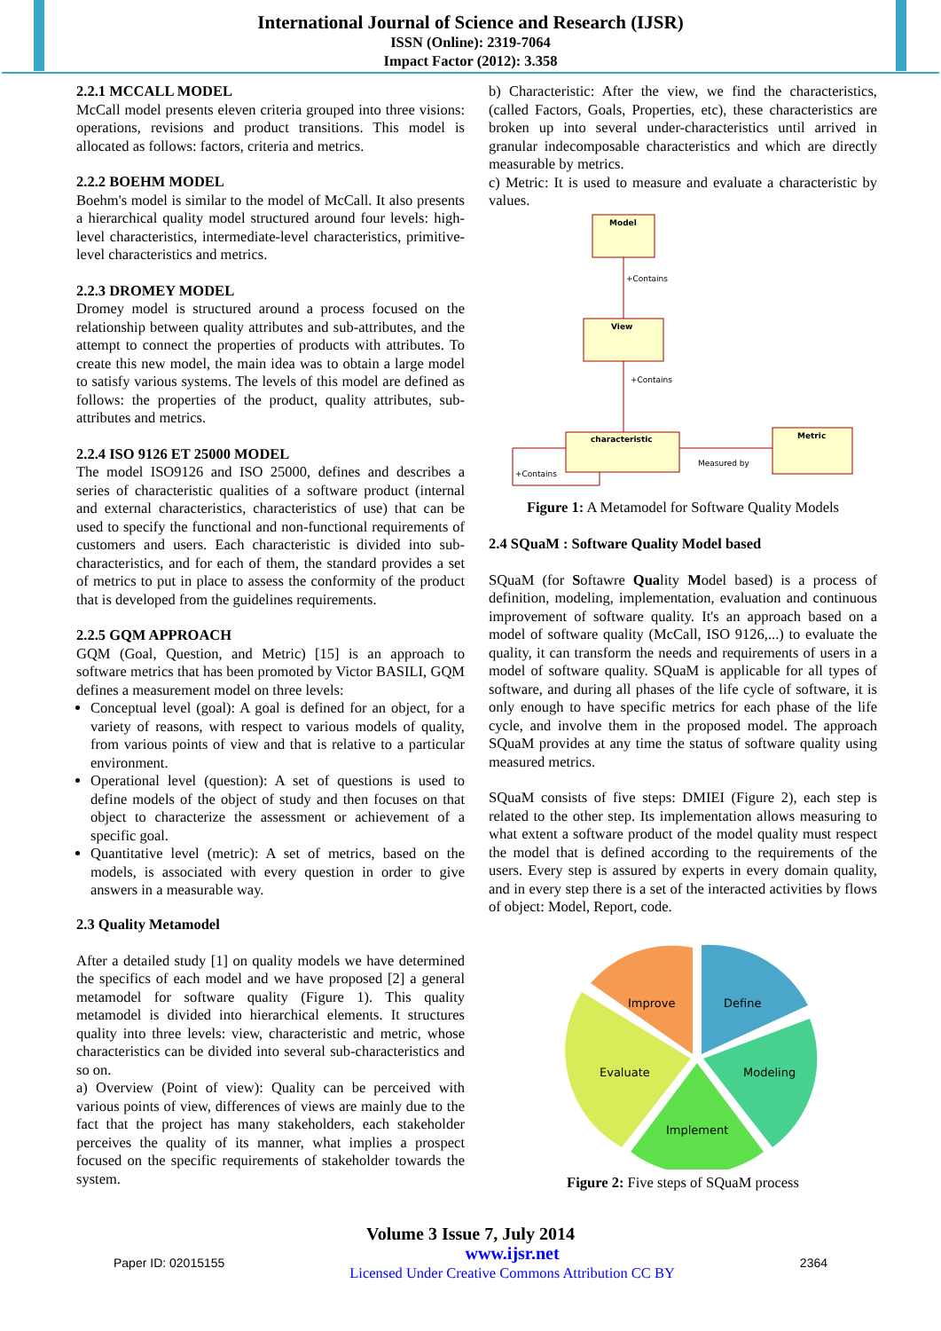International Journal of Science and Research (IJSR)
ISSN (Online): 2319-7064
Impact Factor (2012): 3.358
2.2.1 MCCALL MODEL
McCall model presents eleven criteria grouped into three visions: operations, revisions and product transitions. This model is allocated as follows: factors, criteria and metrics.
2.2.2 BOEHM MODEL
Boehm's model is similar to the model of McCall. It also presents a hierarchical quality model structured around four levels: high-level characteristics, intermediate-level characteristics, primitive-level characteristics and metrics.
2.2.3 DROMEY MODEL
Dromey model is structured around a process focused on the relationship between quality attributes and sub-attributes, and the attempt to connect the properties of products with attributes. To create this new model, the main idea was to obtain a large model to satisfy various systems. The levels of this model are defined as follows: the properties of the product, quality attributes, sub-attributes and metrics.
2.2.4 ISO 9126 ET 25000 MODEL
The model ISO9126 and ISO 25000, defines and describes a series of characteristic qualities of a software product (internal and external characteristics, characteristics of use) that can be used to specify the functional and non-functional requirements of customers and users. Each characteristic is divided into sub-characteristics, and for each of them, the standard provides a set of metrics to put in place to assess the conformity of the product that is developed from the guidelines requirements.
2.2.5 GQM APPROACH
GQM (Goal, Question, and Metric) [15] is an approach to software metrics that has been promoted by Victor BASILI, GQM defines a measurement model on three levels:
Conceptual level (goal): A goal is defined for an object, for a variety of reasons, with respect to various models of quality, from various points of view and that is relative to a particular environment.
Operational level (question): A set of questions is used to define models of the object of study and then focuses on that object to characterize the assessment or achievement of a specific goal.
Quantitative level (metric): A set of metrics, based on the models, is associated with every question in order to give answers in a measurable way.
2.3 Quality Metamodel
After a detailed study [1] on quality models we have determined the specifics of each model and we have proposed [2] a general metamodel for software quality (Figure 1). This quality metamodel is divided into hierarchical elements. It structures quality into three levels: view, characteristic and metric, whose characteristics can be divided into several sub-characteristics and so on.
a) Overview (Point of view): Quality can be perceived with various points of view, differences of views are mainly due to the fact that the project has many stakeholders, each stakeholder perceives the quality of its manner, what implies a prospect focused on the specific requirements of stakeholder towards the system.
b) Characteristic: After the view, we find the characteristics, (called Factors, Goals, Properties, etc), these characteristics are broken up into several under-characteristics until arrived in granular indecomposable characteristics and which are directly measurable by metrics.
c) Metric: It is used to measure and evaluate a characteristic by values.
Model
+Contains
View
+Contains
characteristic
Measured by
Metric
+Contains
Figure 1: A Metamodel for Software Quality Models
2.4 SQuaM : Software Quality Model based
SQuaM (for Softawre Quality Model based) is a process of definition, modeling, implementation, evaluation and continuous improvement of software quality. It's an approach based on a model of software quality (McCall, ISO 9126,...) to evaluate the quality, it can transform the needs and requirements of users in a model of software quality. SQuaM is applicable for all types of software, and during all phases of the life cycle of software, it is only enough to have specific metrics for each phase of the life cycle, and involve them in the proposed model. The approach SQuaM provides at any time the status of software quality using measured metrics.
SQuaM consists of five steps: DMIEI (Figure 2), each step is related to the other step. Its implementation allows measuring to what extent a software product of the model quality must respect the model that is defined according to the requirements of the users. Every step is assured by experts in every domain quality, and in every step there is a set of the interacted activities by flows of object: Model, Report, code.
Improve
Define
Evaluate
Modeling
Implement
Figure 2: Five steps of SQuaM process
Volume 3 Issue 7, July 2014
Paper ID: 02015155 www.ijsr.net
Licensed Under Creative Commons Attribution CC BY 2364